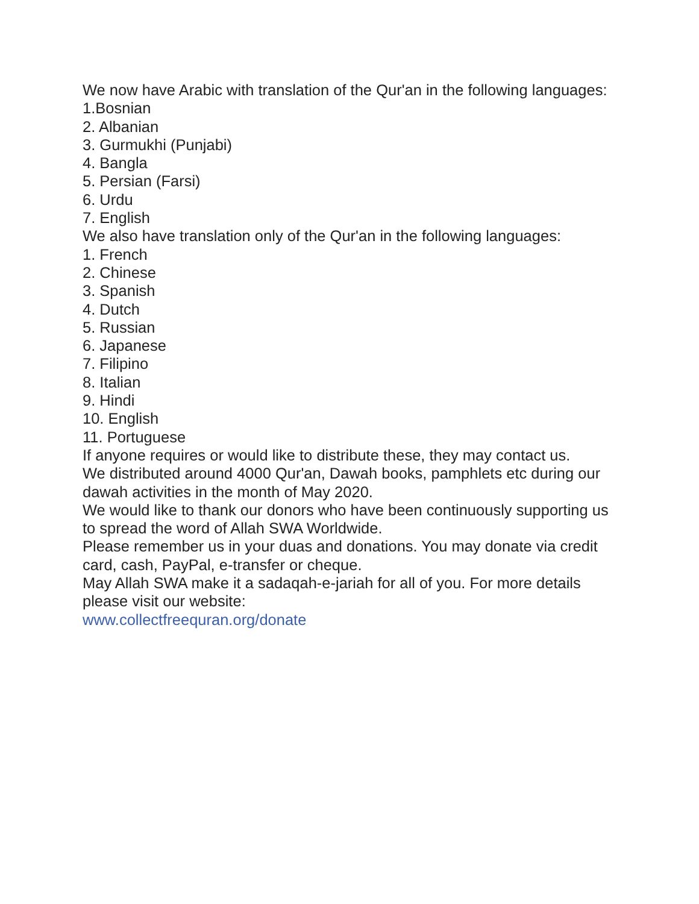We now have Arabic with translation of the Qur'an in the following languages:
1.Bosnian
2. Albanian
3. Gurmukhi (Punjabi)
4. Bangla
5. Persian (Farsi)
6. Urdu
7. English
We also have translation only of the Qur'an in the following languages:
1. French
2. Chinese
3. Spanish
4. Dutch
5. Russian
6. Japanese
7. Filipino
8. Italian
9. Hindi
10. English
11. Portuguese
If anyone requires or would like to distribute these, they may contact us.
We distributed around 4000 Qur'an, Dawah books, pamphlets etc during our dawah activities in the month of May 2020.
We would like to thank our donors who have been continuously supporting us to spread the word of Allah SWA Worldwide.
Please remember us in your duas and donations. You may donate via credit card, cash, PayPal, e-transfer or cheque.
May Allah SWA make it a sadaqah-e-jariah for all of you. For more details please visit our website:
www.collectfreequran.org/donate